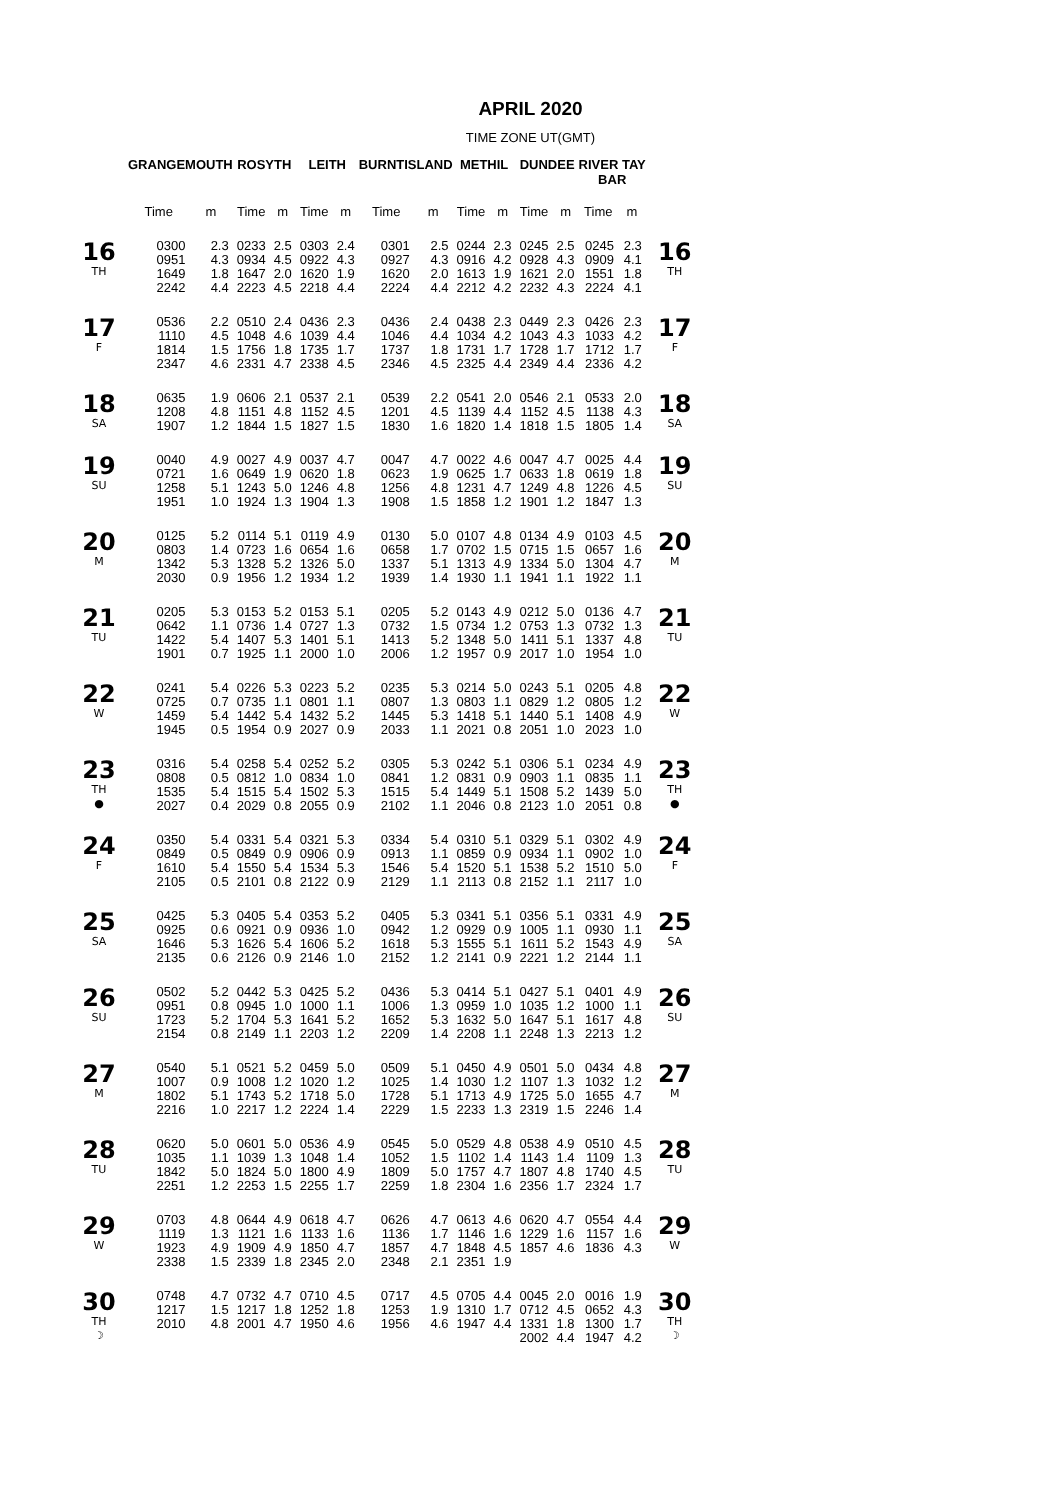APRIL 2020
TIME ZONE UT(GMT)
| | GRANGEMOUTH | | ROSYTH | | LEITH | | BURNTISLAND | | METHIL | | DUNDEE | | RIVER TAY BAR | | |
| --- | --- | --- | --- | --- | --- | --- | --- | --- | --- | --- | --- | --- | --- | --- | --- |
| | Time | m | Time | m | Time | m | Time | m | Time | m | Time | m | Time | m | |
| 16 TH | 0300 0951 1649 2242 | 2.3 4.3 1.8 4.4 | 0233 0934 1647 2223 | 2.5 4.5 2.0 4.5 | 0303 0922 1620 2218 | 2.4 4.3 1.9 4.4 | 0301 0927 1620 2224 | 2.5 4.3 2.0 4.4 | 0244 0916 1613 2212 | 2.3 4.2 1.9 4.2 | 0245 0928 1621 2232 | 2.5 4.3 2.0 4.3 | 0245 0909 1551 2224 | 2.3 4.1 1.8 4.1 | 16 TH |
| 17 F | 0536 1110 1814 2347 | 2.2 4.5 1.5 4.6 | 0510 1048 1756 2331 | 2.4 4.6 1.8 4.7 | 0436 1039 1735 2338 | 2.3 4.4 1.7 4.5 | 0436 1046 1737 2346 | 2.4 4.4 1.8 4.5 | 0438 1034 1731 2325 | 2.3 4.2 1.7 4.4 | 0449 1043 1728 2349 | 2.3 4.3 1.7 4.4 | 0426 1033 1712 2336 | 2.3 4.2 1.7 4.2 | 17 F |
| 18 SA | 0635 1208 1907 | 1.9 4.8 1.2 | 0606 1151 1844 | 2.1 4.8 1.5 | 0537 1152 1827 | 2.1 4.5 1.5 | 0539 1201 1830 | 2.2 4.5 1.6 | 0541 1139 1820 | 2.0 4.4 1.4 | 0546 1152 1818 | 2.1 4.5 1.5 | 0533 1138 1805 | 2.0 4.3 1.4 | 18 SA |
| 19 SU | 0040 0721 1258 1951 | 4.9 1.6 5.1 1.0 | 0027 0649 1243 1924 | 4.9 1.9 5.0 1.3 | 0037 0620 1246 1904 | 4.7 1.8 4.8 1.3 | 0047 0623 1256 1908 | 4.7 1.9 4.8 1.5 | 0022 0625 1231 1858 | 4.6 1.7 4.7 1.2 | 0047 0633 1249 1901 | 4.7 1.8 4.8 1.2 | 0025 0619 1226 1847 | 4.4 1.8 4.5 1.3 | 19 SU |
| 20 M | 0125 0803 1342 2030 | 5.2 1.4 5.3 0.9 | 0114 0723 1328 1956 | 5.1 1.6 5.2 1.2 | 0119 0654 1326 1934 | 4.9 1.6 5.0 1.2 | 0130 0658 1337 1939 | 5.0 1.7 5.1 1.4 | 0107 0702 1313 1930 | 4.8 1.5 4.9 1.1 | 0134 0715 1334 1941 | 4.9 1.5 5.0 1.1 | 0103 0657 1304 1922 | 4.5 1.6 4.7 1.1 | 20 M |
| 21 TU | 0205 0642 1422 1901 | 5.3 1.1 5.4 0.7 | 0153 0736 1407 1925 | 5.2 1.4 5.3 1.1 | 0153 0727 1401 2000 | 5.1 1.3 5.1 1.0 | 0205 0732 1413 2006 | 5.2 1.5 5.2 1.2 | 0143 0734 1348 1957 | 4.9 1.2 5.0 0.9 | 0212 0753 1411 2017 | 5.0 1.3 5.1 1.0 | 0136 0732 1337 1954 | 4.7 1.3 4.8 1.0 | 21 TU |
| 22 W | 0241 0725 1459 1945 | 5.4 0.7 5.4 0.5 | 0226 0735 1442 1954 | 5.3 1.1 5.4 0.9 | 0223 0801 1432 2027 | 5.2 1.1 5.2 0.9 | 0235 0807 1445 2033 | 5.3 1.3 5.3 1.1 | 0214 0803 1418 2021 | 5.0 1.1 5.1 0.8 | 0243 0829 1440 2051 | 5.1 1.2 5.1 1.0 | 0205 0805 1408 2023 | 4.8 1.2 4.9 1.0 | 22 W |
| 23 TH ● | 0316 0808 1535 2027 | 5.4 0.5 5.4 0.4 | 0258 0812 1515 2029 | 5.4 1.0 5.4 0.8 | 0252 0834 1502 2055 | 5.2 1.0 5.3 0.9 | 0305 0841 1515 2102 | 5.3 1.2 5.4 1.1 | 0242 0831 1449 2046 | 5.1 0.9 5.1 0.8 | 0306 0903 1508 2123 | 5.1 1.1 5.2 1.0 | 0234 0835 1439 2051 | 4.9 1.1 5.0 0.8 | 23 TH ● |
| 24 F | 0350 0849 1610 2105 | 5.4 0.5 5.4 0.5 | 0331 0849 1550 2101 | 5.4 0.9 5.4 0.8 | 0321 0906 1534 2122 | 5.3 0.9 5.3 0.9 | 0334 0913 1546 2129 | 5.4 1.1 5.4 1.1 | 0310 0859 1520 2113 | 5.1 0.9 5.1 0.8 | 0329 0934 1538 2152 | 5.1 1.1 5.2 1.1 | 0302 0902 1510 2117 | 4.9 1.0 5.0 1.0 | 24 F |
| 25 SA | 0425 0925 1646 2135 | 5.3 0.6 5.3 0.6 | 0405 0921 1626 2126 | 5.4 0.9 5.4 0.9 | 0353 0936 1606 2146 | 5.2 1.0 5.2 1.0 | 0405 0942 1618 2152 | 5.3 1.2 5.3 1.2 | 0341 0929 1555 2141 | 5.1 0.9 5.1 0.9 | 0356 1005 1611 2221 | 5.1 1.1 5.2 1.2 | 0331 0930 1543 2144 | 4.9 1.1 4.9 1.1 | 25 SA |
| 26 SU | 0502 0951 1723 2154 | 5.2 0.8 5.2 0.8 | 0442 0945 1704 2149 | 5.3 1.0 5.3 1.1 | 0425 1000 1641 2203 | 5.2 1.1 5.2 1.2 | 0436 1006 1652 2209 | 5.3 1.3 5.3 1.4 | 0414 0959 1632 2208 | 5.1 1.0 5.0 1.1 | 0427 1035 1647 2248 | 5.1 1.2 5.1 1.3 | 0401 1000 1617 2213 | 4.9 1.1 4.8 1.2 | 26 SU |
| 27 M | 0540 1007 1802 2216 | 5.1 0.9 5.1 1.0 | 0521 1008 1743 2217 | 5.2 1.2 5.2 1.2 | 0459 1020 1718 2224 | 5.0 1.2 5.0 1.4 | 0509 1025 1728 2229 | 5.1 1.4 5.1 1.5 | 0450 1030 1713 2233 | 4.9 1.2 4.9 1.3 | 0501 1107 1725 2319 | 5.0 1.3 5.0 1.5 | 0434 1032 1655 2246 | 4.8 1.2 4.7 1.4 | 27 M |
| 28 TU | 0620 1035 1842 2251 | 5.0 1.1 5.0 1.2 | 0601 1039 1824 2253 | 5.0 1.3 5.0 1.5 | 0536 1048 1800 2255 | 4.9 1.4 4.9 1.7 | 0545 1052 1809 2259 | 5.0 1.5 5.0 1.8 | 0529 1102 1757 2304 | 4.8 1.4 4.7 1.6 | 0538 1143 1807 2356 | 4.9 1.4 4.8 1.7 | 0510 1109 1740 2324 | 4.5 1.3 4.5 1.7 | 28 TU |
| 29 W | 0703 1119 1923 2338 | 4.8 1.3 4.9 1.5 | 0644 1121 1909 2339 | 4.9 1.6 4.9 1.8 | 0618 1133 1850 2345 | 4.7 1.6 4.7 2.0 | 0626 1136 1857 2348 | 4.7 1.7 4.7 2.1 | 0613 1146 1848 2351 | 4.6 1.6 4.5 1.9 | 0620 1229 1857 | 4.7 1.6 4.6 | 0554 1157 1836 | 4.4 1.6 4.3 | 29 W |
| 30 TH ☽ | 0748 1217 2010 | 4.7 1.5 4.8 | 0732 1217 2001 | 4.7 1.8 4.7 | 0710 1252 1950 | 4.5 1.8 4.6 | 0717 1253 1956 | 4.5 1.9 4.6 | 0705 1310 1947 | 4.4 1.7 4.4 | 0045 0712 1331 2002 | 2.0 4.5 1.8 4.4 | 0016 0652 1300 1947 | 1.9 4.3 1.7 4.2 | 30 TH ☽ |